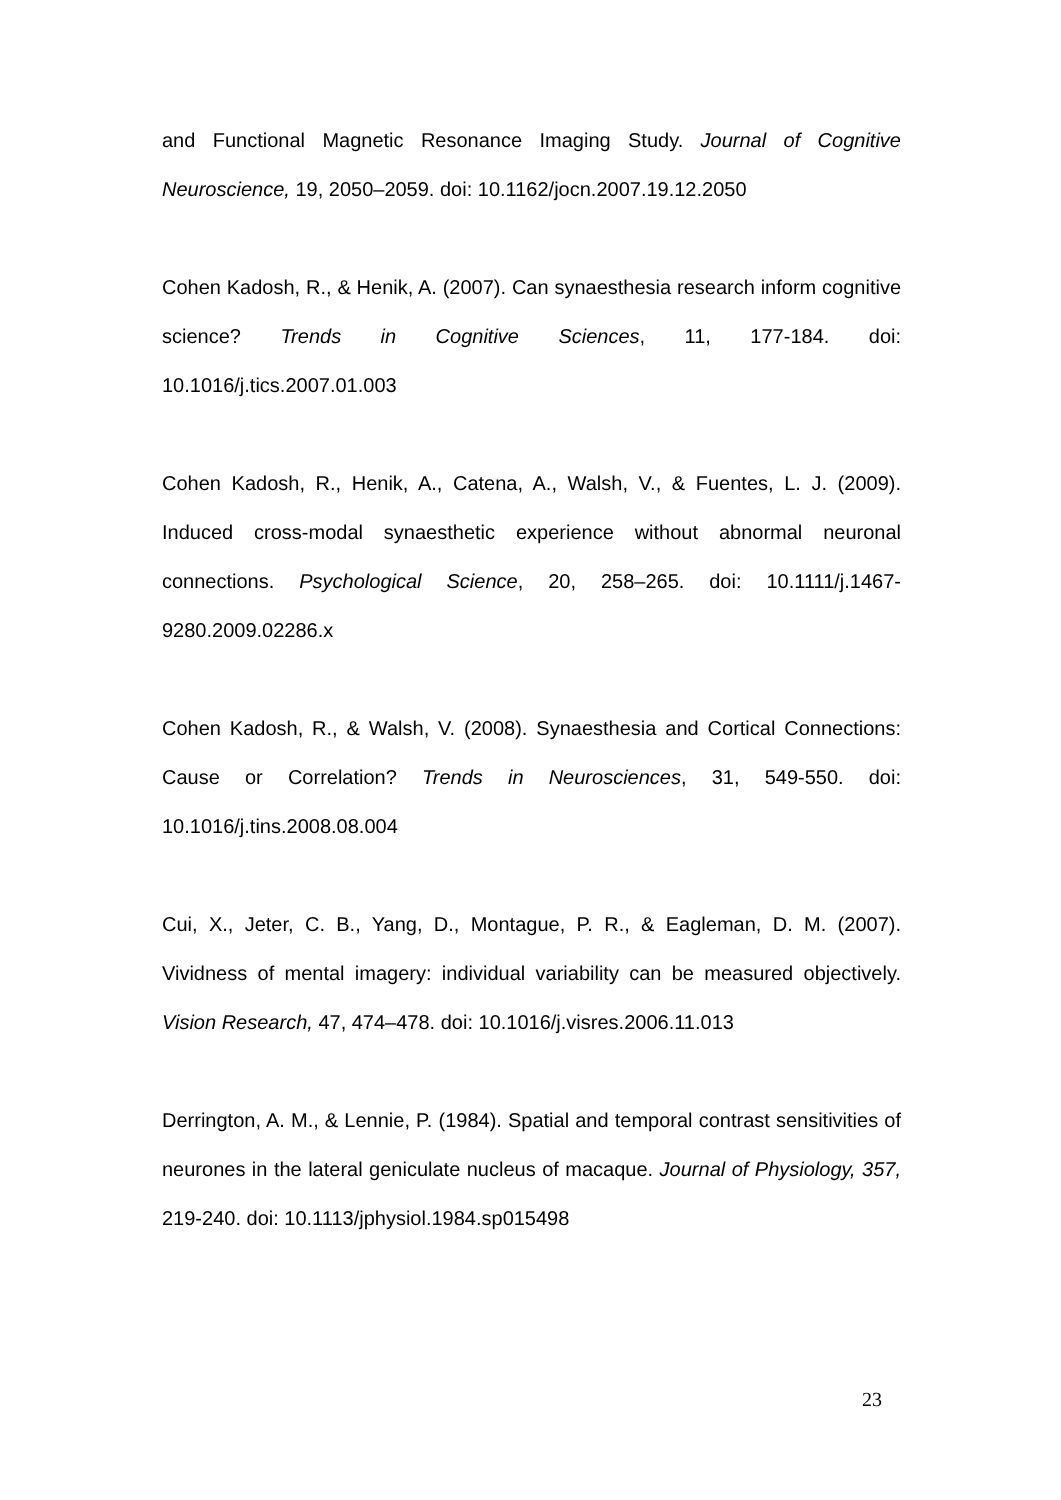and Functional Magnetic Resonance Imaging Study. Journal of Cognitive Neuroscience, 19, 2050–2059. doi: 10.1162/jocn.2007.19.12.2050
Cohen Kadosh, R., & Henik, A. (2007). Can synaesthesia research inform cognitive science? Trends in Cognitive Sciences, 11, 177-184. doi: 10.1016/j.tics.2007.01.003
Cohen Kadosh, R., Henik, A., Catena, A., Walsh, V., & Fuentes, L. J. (2009). Induced cross-modal synaesthetic experience without abnormal neuronal connections. Psychological Science, 20, 258–265. doi: 10.1111/j.1467-9280.2009.02286.x
Cohen Kadosh, R., & Walsh, V. (2008). Synaesthesia and Cortical Connections: Cause or Correlation? Trends in Neurosciences, 31, 549-550. doi: 10.1016/j.tins.2008.08.004
Cui, X., Jeter, C. B., Yang, D., Montague, P. R., & Eagleman, D. M. (2007). Vividness of mental imagery: individual variability can be measured objectively. Vision Research, 47, 474–478. doi: 10.1016/j.visres.2006.11.013
Derrington, A. M., & Lennie, P. (1984). Spatial and temporal contrast sensitivities of neurones in the lateral geniculate nucleus of macaque. Journal of Physiology, 357, 219-240. doi: 10.1113/jphysiol.1984.sp015498
23